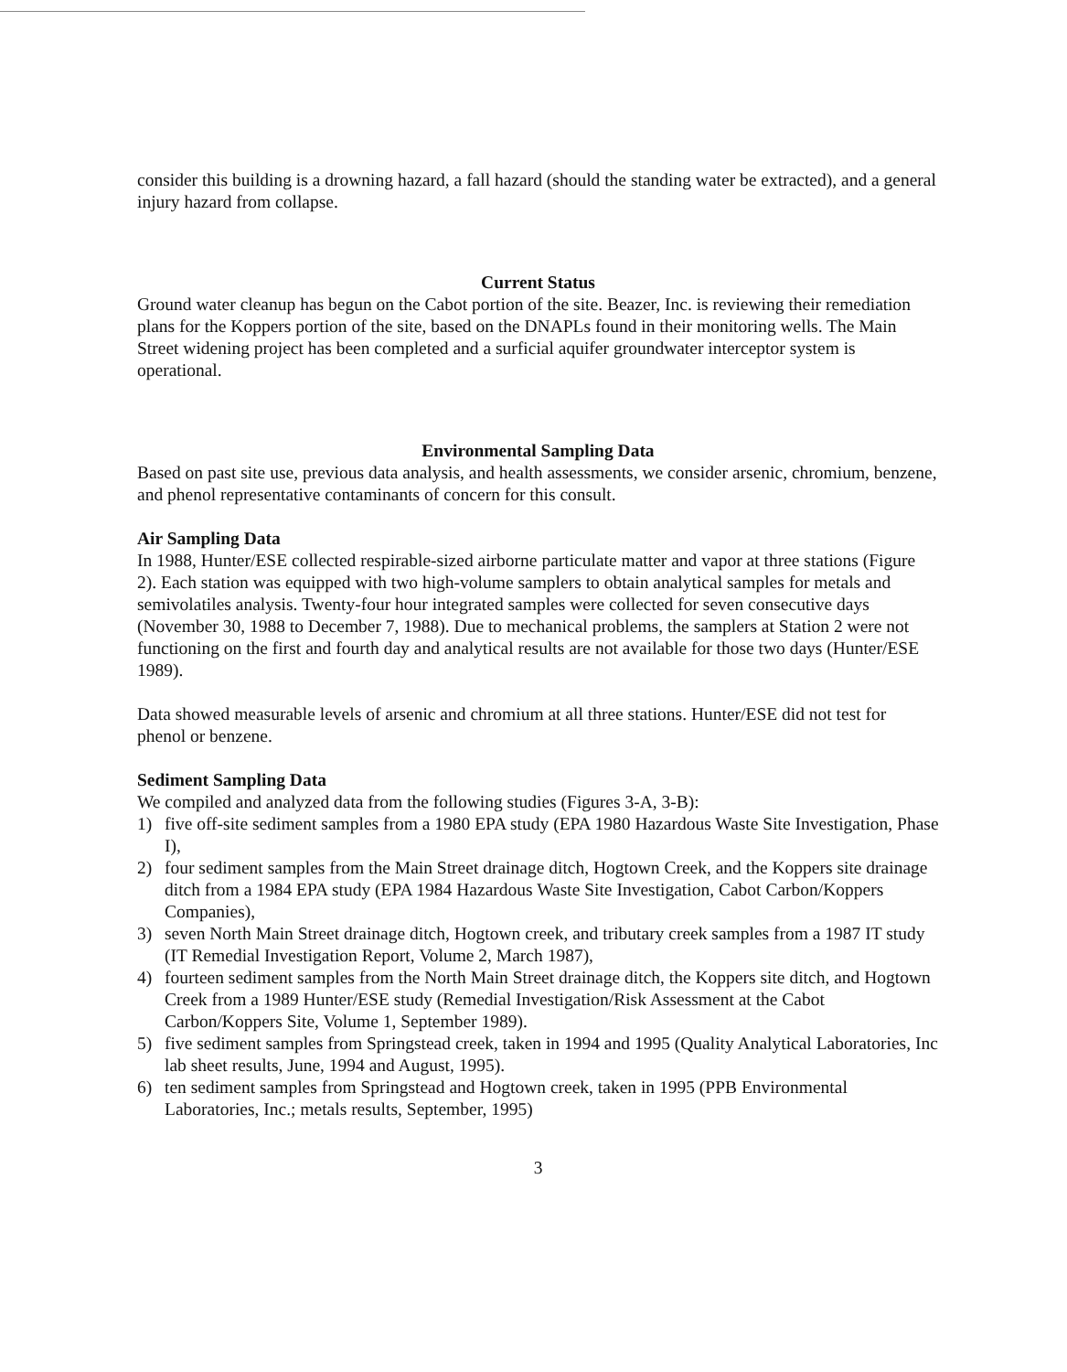consider this building is a drowning hazard, a fall hazard (should the standing water be extracted), and a general injury hazard from collapse.
Current Status
Ground water cleanup has begun on the Cabot portion of the site. Beazer, Inc. is reviewing their remediation plans for the Koppers portion of the site, based on the DNAPLs found in their monitoring wells. The Main Street widening project has been completed and a surficial aquifer groundwater interceptor system is operational.
Environmental Sampling Data
Based on past site use, previous data analysis, and health assessments, we consider arsenic, chromium, benzene, and phenol representative contaminants of concern for this consult.
Air Sampling Data
In 1988, Hunter/ESE collected respirable-sized airborne particulate matter and vapor at three stations (Figure 2). Each station was equipped with two high-volume samplers to obtain analytical samples for metals and semivolatiles analysis. Twenty-four hour integrated samples were collected for seven consecutive days (November 30, 1988 to December 7, 1988). Due to mechanical problems, the samplers at Station 2 were not functioning on the first and fourth day and analytical results are not available for those two days (Hunter/ESE 1989).
Data showed measurable levels of arsenic and chromium at all three stations. Hunter/ESE did not test for phenol or benzene.
Sediment Sampling Data
We compiled and analyzed data from the following studies (Figures 3-A, 3-B):
1) five off-site sediment samples from a 1980 EPA study (EPA 1980 Hazardous Waste Site Investigation, Phase I),
2) four sediment samples from the Main Street drainage ditch, Hogtown Creek, and the Koppers site drainage ditch from a 1984 EPA study (EPA 1984 Hazardous Waste Site Investigation, Cabot Carbon/Koppers Companies),
3) seven North Main Street drainage ditch, Hogtown creek, and tributary creek samples from a 1987 IT study (IT Remedial Investigation Report, Volume 2, March 1987),
4) fourteen sediment samples from the North Main Street drainage ditch, the Koppers site ditch, and Hogtown Creek from a 1989 Hunter/ESE study (Remedial Investigation/Risk Assessment at the Cabot Carbon/Koppers Site, Volume 1, September 1989).
5) five sediment samples from Springstead creek, taken in 1994 and 1995 (Quality Analytical Laboratories, Inc lab sheet results, June, 1994 and August, 1995).
6) ten sediment samples from Springstead and Hogtown creek, taken in 1995 (PPB Environmental Laboratories, Inc.; metals results, September, 1995)
3